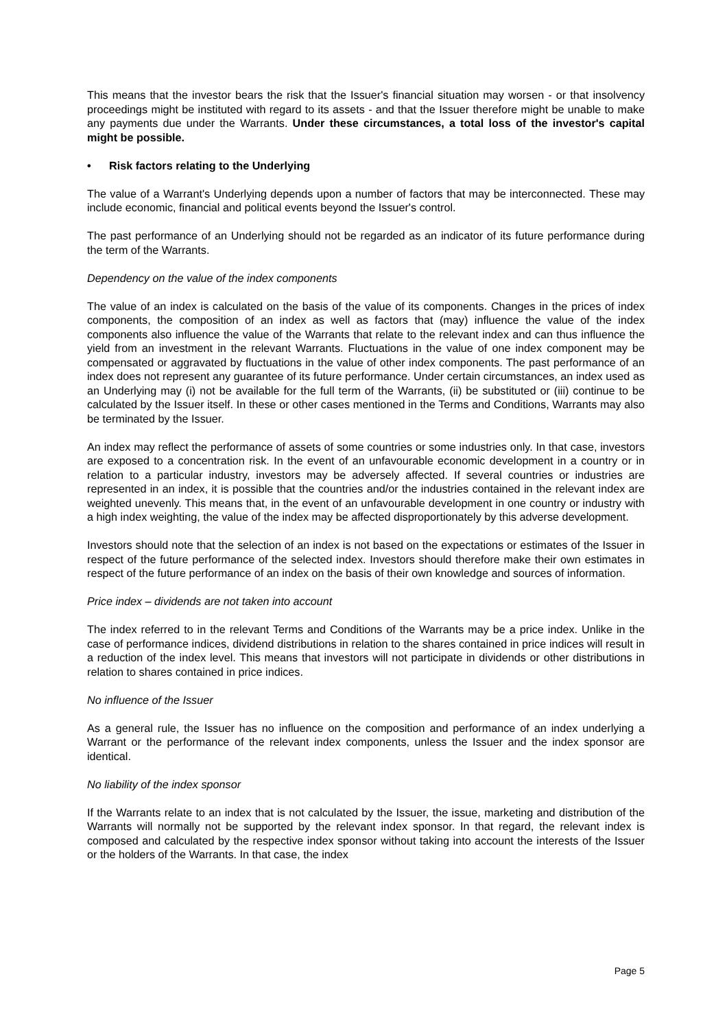This means that the investor bears the risk that the Issuer's financial situation may worsen - or that insolvency proceedings might be instituted with regard to its assets - and that the Issuer therefore might be unable to make any payments due under the Warrants. Under these circumstances, a total loss of the investor's capital might be possible.
• Risk factors relating to the Underlying
The value of a Warrant's Underlying depends upon a number of factors that may be interconnected. These may include economic, financial and political events beyond the Issuer's control.
The past performance of an Underlying should not be regarded as an indicator of its future performance during the term of the Warrants.
Dependency on the value of the index components
The value of an index is calculated on the basis of the value of its components. Changes in the prices of index components, the composition of an index as well as factors that (may) influence the value of the index components also influence the value of the Warrants that relate to the relevant index and can thus influence the yield from an investment in the relevant Warrants. Fluctuations in the value of one index component may be compensated or aggravated by fluctuations in the value of other index components. The past performance of an index does not represent any guarantee of its future performance. Under certain circumstances, an index used as an Underlying may (i) not be available for the full term of the Warrants, (ii) be substituted or (iii) continue to be calculated by the Issuer itself. In these or other cases mentioned in the Terms and Conditions, Warrants may also be terminated by the Issuer.
An index may reflect the performance of assets of some countries or some industries only. In that case, investors are exposed to a concentration risk. In the event of an unfavourable economic development in a country or in relation to a particular industry, investors may be adversely affected. If several countries or industries are represented in an index, it is possible that the countries and/or the industries contained in the relevant index are weighted unevenly. This means that, in the event of an unfavourable development in one country or industry with a high index weighting, the value of the index may be affected disproportionately by this adverse development.
Investors should note that the selection of an index is not based on the expectations or estimates of the Issuer in respect of the future performance of the selected index. Investors should therefore make their own estimates in respect of the future performance of an index on the basis of their own knowledge and sources of information.
Price index – dividends are not taken into account
The index referred to in the relevant Terms and Conditions of the Warrants may be a price index. Unlike in the case of performance indices, dividend distributions in relation to the shares contained in price indices will result in a reduction of the index level. This means that investors will not participate in dividends or other distributions in relation to shares contained in price indices.
No influence of the Issuer
As a general rule, the Issuer has no influence on the composition and performance of an index underlying a Warrant or the performance of the relevant index components, unless the Issuer and the index sponsor are identical.
No liability of the index sponsor
If the Warrants relate to an index that is not calculated by the Issuer, the issue, marketing and distribution of the Warrants will normally not be supported by the relevant index sponsor. In that regard, the relevant index is composed and calculated by the respective index sponsor without taking into account the interests of the Issuer or the holders of the Warrants. In that case, the index
Page 5